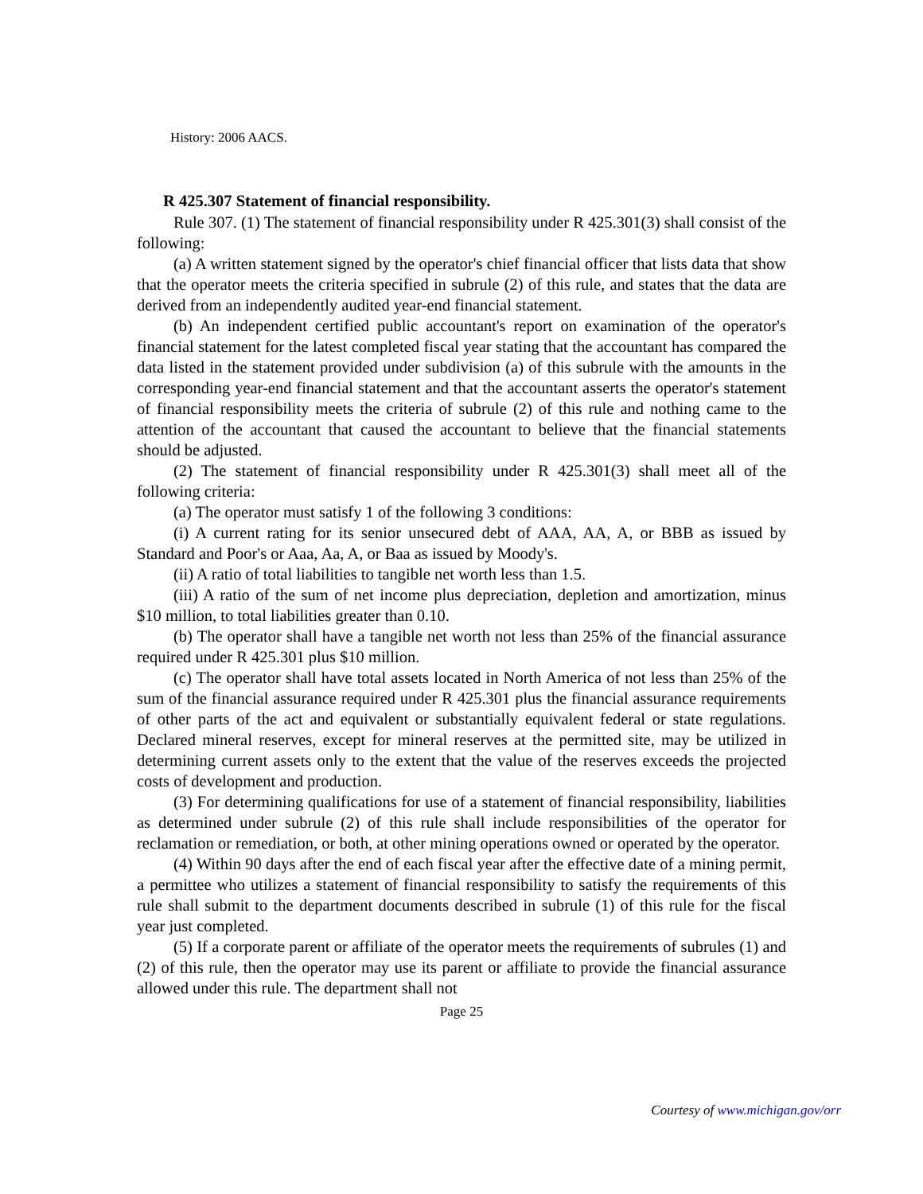History: 2006 AACS.
R 425.307 Statement of financial responsibility.
Rule 307. (1) The statement of financial responsibility under R 425.301(3) shall consist of the following:
(a) A written statement signed by the operator's chief financial officer that lists data that show that the operator meets the criteria specified in subrule (2) of this rule, and states that the data are derived from an independently audited year-end financial statement.
(b) An independent certified public accountant's report on examination of the operator's financial statement for the latest completed fiscal year stating that the accountant has compared the data listed in the statement provided under subdivision (a) of this subrule with the amounts in the corresponding year-end financial statement and that the accountant asserts the operator's statement of financial responsibility meets the criteria of subrule (2) of this rule and nothing came to the attention of the accountant that caused the accountant to believe that the financial statements should be adjusted.
(2) The statement of financial responsibility under R 425.301(3) shall meet all of the following criteria:
(a) The operator must satisfy 1 of the following 3 conditions:
(i) A current rating for its senior unsecured debt of AAA, AA, A, or BBB as issued by Standard and Poor's or Aaa, Aa, A, or Baa as issued by Moody's.
(ii) A ratio of total liabilities to tangible net worth less than 1.5.
(iii) A ratio of the sum of net income plus depreciation, depletion and amortization, minus $10 million, to total liabilities greater than 0.10.
(b) The operator shall have a tangible net worth not less than 25% of the financial assurance required under R 425.301 plus $10 million.
(c) The operator shall have total assets located in North America of not less than 25% of the sum of the financial assurance required under R 425.301 plus the financial assurance requirements of other parts of the act and equivalent or substantially equivalent federal or state regulations. Declared mineral reserves, except for mineral reserves at the permitted site, may be utilized in determining current assets only to the extent that the value of the reserves exceeds the projected costs of development and production.
(3) For determining qualifications for use of a statement of financial responsibility, liabilities as determined under subrule (2) of this rule shall include responsibilities of the operator for reclamation or remediation, or both, at other mining operations owned or operated by the operator.
(4) Within 90 days after the end of each fiscal year after the effective date of a mining permit, a permittee who utilizes a statement of financial responsibility to satisfy the requirements of this rule shall submit to the department documents described in subrule (1) of this rule for the fiscal year just completed.
(5) If a corporate parent or affiliate of the operator meets the requirements of subrules (1) and (2) of this rule, then the operator may use its parent or affiliate to provide the financial assurance allowed under this rule. The department shall not
Page 25
Courtesy of www.michigan.gov/orr